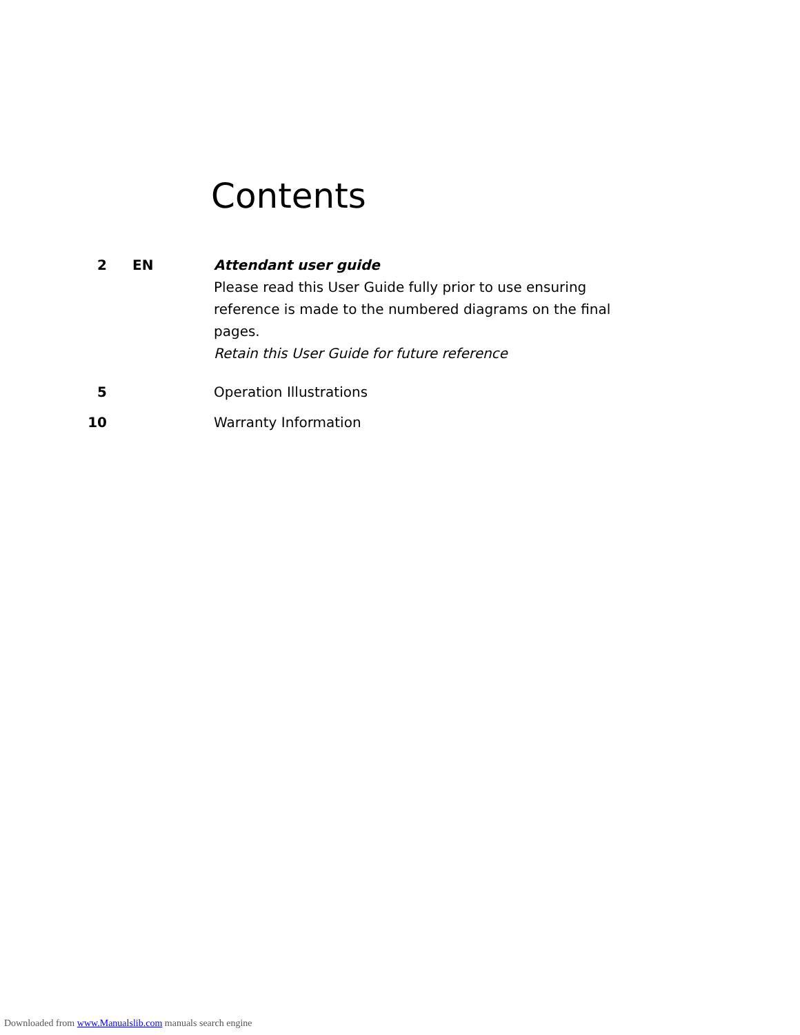Contents
2 EN
Attendant user guide
Please read this User Guide fully prior to use ensuring reference is made to the numbered diagrams on the final pages.
Retain this User Guide for future reference
5 Operation Illustrations
10 Warranty Information
Downloaded from www.Manualslib.com manuals search engine